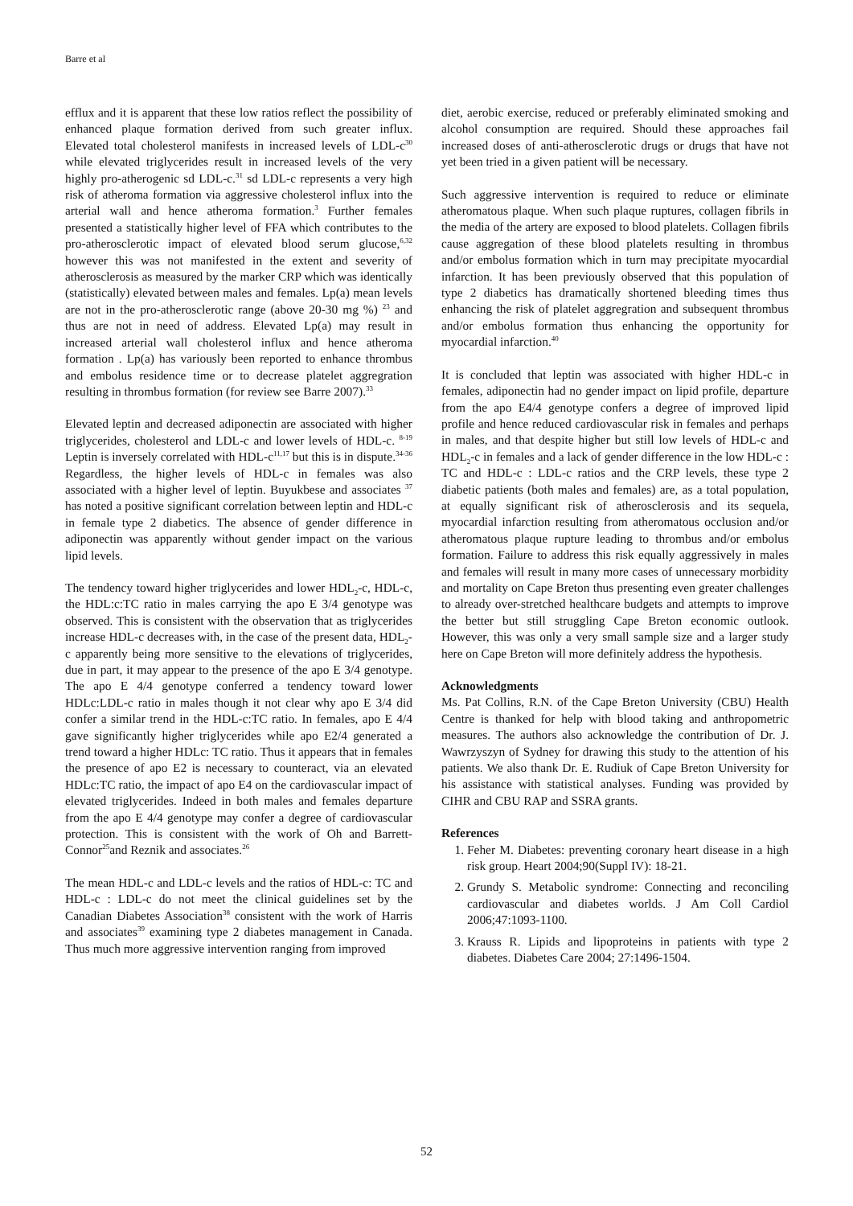Barre et al
efflux and it is apparent that these low ratios reflect the possibility of enhanced plaque formation derived from such greater influx. Elevated total cholesterol manifests in increased levels of LDL-c<sup>30</sup> while elevated triglycerides result in increased levels of the very highly pro-atherogenic sd LDL-c.<sup>31</sup> sd LDL-c represents a very high risk of atheroma formation via aggressive cholesterol influx into the arterial wall and hence atheroma formation.<sup>3</sup> Further females presented a statistically higher level of FFA which contributes to the pro-atherosclerotic impact of elevated blood serum glucose,<sup>6,32</sup> however this was not manifested in the extent and severity of atherosclerosis as measured by the marker CRP which was identically (statistically) elevated between males and females. Lp(a) mean levels are not in the pro-atherosclerotic range (above 20-30 mg %) <sup>23</sup> and thus are not in need of address. Elevated Lp(a) may result in increased arterial wall cholesterol influx and hence atheroma formation . Lp(a) has variously been reported to enhance thrombus and embolus residence time or to decrease platelet aggregration resulting in thrombus formation (for review see Barre 2007).<sup>33</sup>
Elevated leptin and decreased adiponectin are associated with higher triglycerides, cholesterol and LDL-c and lower levels of HDL-c. <sup>8-19</sup> Leptin is inversely correlated with HDL-c<sup>11,17</sup> but this is in dispute.<sup>34-36</sup> Regardless, the higher levels of HDL-c in females was also associated with a higher level of leptin. Buyukbese and associates <sup>37</sup> has noted a positive significant correlation between leptin and HDL-c in female type 2 diabetics. The absence of gender difference in adiponectin was apparently without gender impact on the various lipid levels.
The tendency toward higher triglycerides and lower HDL<sub>2</sub>-c, HDL-c, the HDL:c:TC ratio in males carrying the apo E 3/4 genotype was observed. This is consistent with the observation that as triglycerides increase HDL-c decreases with, in the case of the present data, HDL<sub>2</sub>-c apparently being more sensitive to the elevations of triglycerides, due in part, it may appear to the presence of the apo E 3/4 genotype. The apo E 4/4 genotype conferred a tendency toward lower HDLc:LDL-c ratio in males though it not clear why apo E 3/4 did confer a similar trend in the HDL-c:TC ratio. In females, apo E 4/4 gave significantly higher triglycerides while apo E2/4 generated a trend toward a higher HDLc: TC ratio. Thus it appears that in females the presence of apo E2 is necessary to counteract, via an elevated HDLc:TC ratio, the impact of apo E4 on the cardiovascular impact of elevated triglycerides. Indeed in both males and females departure from the apo E 4/4 genotype may confer a degree of cardiovascular protection. This is consistent with the work of Oh and Barrett-Connor<sup>25</sup>and Reznik and associates.<sup>26</sup>
The mean HDL-c and LDL-c levels and the ratios of HDL-c: TC and HDL-c : LDL-c do not meet the clinical guidelines set by the Canadian Diabetes Association<sup>38</sup> consistent with the work of Harris and associates<sup>39</sup> examining type 2 diabetes management in Canada. Thus much more aggressive intervention ranging from improved
diet, aerobic exercise, reduced or preferably eliminated smoking and alcohol consumption are required. Should these approaches fail increased doses of anti-atherosclerotic drugs or drugs that have not yet been tried in a given patient will be necessary.
Such aggressive intervention is required to reduce or eliminate atheromatous plaque. When such plaque ruptures, collagen fibrils in the media of the artery are exposed to blood platelets. Collagen fibrils cause aggregation of these blood platelets resulting in thrombus and/or embolus formation which in turn may precipitate myocardial infarction. It has been previously observed that this population of type 2 diabetics has dramatically shortened bleeding times thus enhancing the risk of platelet aggregration and subsequent thrombus and/or embolus formation thus enhancing the opportunity for myocardial infarction.<sup>40</sup>
It is concluded that leptin was associated with higher HDL-c in females, adiponectin had no gender impact on lipid profile, departure from the apo E4/4 genotype confers a degree of improved lipid profile and hence reduced cardiovascular risk in females and perhaps in males, and that despite higher but still low levels of HDL-c and HDL<sub>2</sub>-c in females and a lack of gender difference in the low HDL-c : TC and HDL-c : LDL-c ratios and the CRP levels, these type 2 diabetic patients (both males and females) are, as a total population, at equally significant risk of atherosclerosis and its sequela, myocardial infarction resulting from atheromatous occlusion and/or atheromatous plaque rupture leading to thrombus and/or embolus formation. Failure to address this risk equally aggressively in males and females will result in many more cases of unnecessary morbidity and mortality on Cape Breton thus presenting even greater challenges to already over-stretched healthcare budgets and attempts to improve the better but still struggling Cape Breton economic outlook. However, this was only a very small sample size and a larger study here on Cape Breton will more definitely address the hypothesis.
Acknowledgments
Ms. Pat Collins, R.N. of the Cape Breton University (CBU) Health Centre is thanked for help with blood taking and anthropometric measures. The authors also acknowledge the contribution of Dr. J. Wawrzyszyn of Sydney for drawing this study to the attention of his patients. We also thank Dr. E. Rudiuk of Cape Breton University for his assistance with statistical analyses. Funding was provided by CIHR and CBU RAP and SSRA grants.
References
1. Feher M. Diabetes: preventing coronary heart disease in a high risk group. Heart 2004;90(Suppl IV): 18-21.
2. Grundy S. Metabolic syndrome: Connecting and reconciling cardiovascular and diabetes worlds. J Am Coll Cardiol 2006;47:1093-1100.
3. Krauss R. Lipids and lipoproteins in patients with type 2 diabetes. Diabetes Care 2004; 27:1496-1504.
52